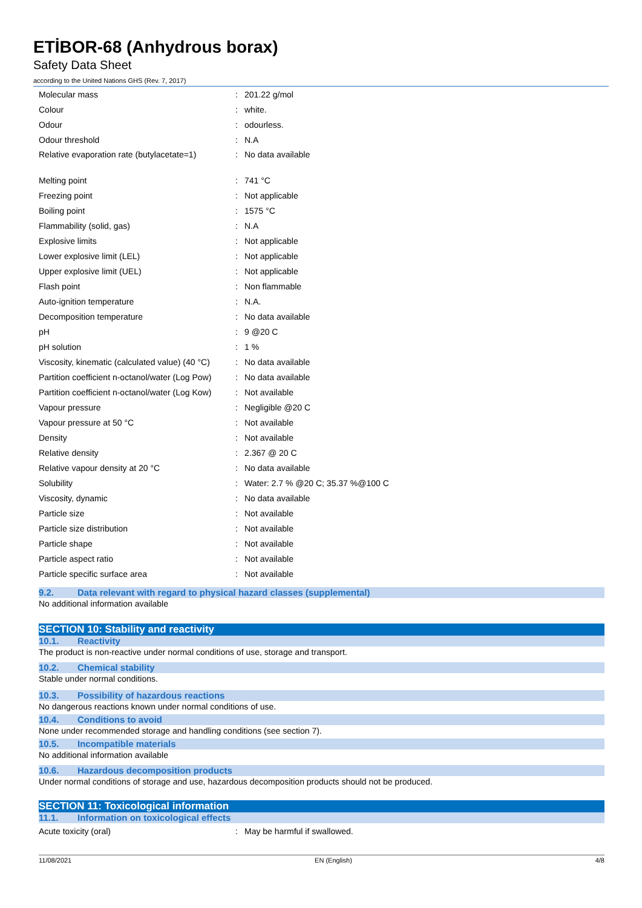ETİBOR-68 (Anhydrous borax)
Safety Data Sheet
according to the United Nations GHS (Rev. 7, 2017)
| Molecular mass | : | 201.22 g/mol |
| Colour | : | white. |
| Odour | : | odourless. |
| Odour threshold | : | N.A |
| Relative evaporation rate (butylacetate=1) | : | No data available |
| Melting point | : | 741 °C |
| Freezing point | : | Not applicable |
| Boiling point | : | 1575 °C |
| Flammability (solid, gas) | : | N.A |
| Explosive limits | : | Not applicable |
| Lower explosive limit (LEL) | : | Not applicable |
| Upper explosive limit (UEL) | : | Not applicable |
| Flash point | : | Non flammable |
| Auto-ignition temperature | : | N.A. |
| Decomposition temperature | : | No data available |
| pH | : | 9 @20 C |
| pH solution | : | 1 % |
| Viscosity, kinematic (calculated value) (40 °C) | : | No data available |
| Partition coefficient n-octanol/water (Log Pow) | : | No data available |
| Partition coefficient n-octanol/water (Log Kow) | : | Not available |
| Vapour pressure | : | Negligible @20 C |
| Vapour pressure at 50 °C | : | Not available |
| Density | : | Not available |
| Relative density | : | 2.367 @ 20 C |
| Relative vapour density at 20 °C | : | No data available |
| Solubility | : | Water: 2.7 % @20 C; 35.37 %@100 C |
| Viscosity, dynamic | : | No data available |
| Particle size | : | Not available |
| Particle size distribution | : | Not available |
| Particle shape | : | Not available |
| Particle aspect ratio | : | Not available |
| Particle specific surface area | : | Not available |
9.2. Data relevant with regard to physical hazard classes (supplemental)
No additional information available
SECTION 10: Stability and reactivity
10.1. Reactivity
The product is non-reactive under normal conditions of use, storage and transport.
10.2. Chemical stability
Stable under normal conditions.
10.3. Possibility of hazardous reactions
No dangerous reactions known under normal conditions of use.
10.4. Conditions to avoid
None under recommended storage and handling conditions (see section 7).
10.5. Incompatible materials
No additional information available
10.6. Hazardous decomposition products
Under normal conditions of storage and use, hazardous decomposition products should not be produced.
SECTION 11: Toxicological information
11.1. Information on toxicological effects
| Acute toxicity (oral) | : | May be harmful if swallowed. |
11/08/2021 EN (English) 4/8